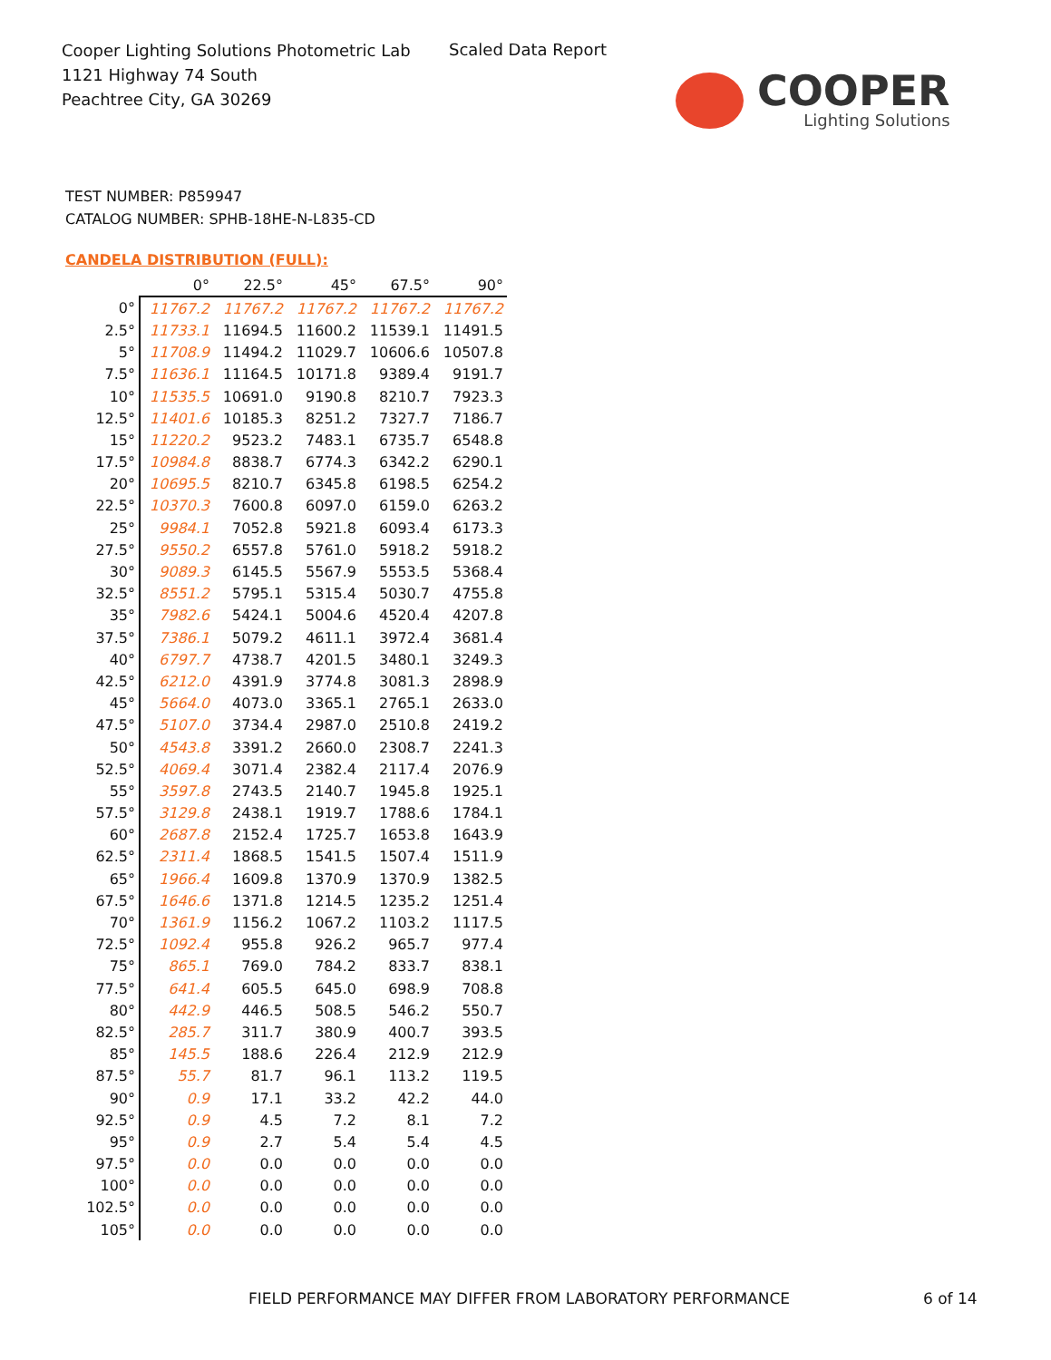Cooper Lighting Solutions Photometric Lab
1121 Highway 74 South
Peachtree City, GA 30269
Scaled Data Report
COOPER
Lighting Solutions
TEST NUMBER: P859947
CATALOG NUMBER: SPHB-18HE-N-L835-CD
CANDELA DISTRIBUTION (FULL):
| | 0° | 22.5° | 45° | 67.5° | 90° |
| --- | --- | --- | --- | --- | --- |
| 0° | 11767.2 | 11767.2 | 11767.2 | 11767.2 | 11767.2 |
| 2.5° | 11733.1 | 11694.5 | 11600.2 | 11539.1 | 11491.5 |
| 5° | 11708.9 | 11494.2 | 11029.7 | 10606.6 | 10507.8 |
| 7.5° | 11636.1 | 11164.5 | 10171.8 | 9389.4 | 9191.7 |
| 10° | 11535.5 | 10691.0 | 9190.8 | 8210.7 | 7923.3 |
| 12.5° | 11401.6 | 10185.3 | 8251.2 | 7327.7 | 7186.7 |
| 15° | 11220.2 | 9523.2 | 7483.1 | 6735.7 | 6548.8 |
| 17.5° | 10984.8 | 8838.7 | 6774.3 | 6342.2 | 6290.1 |
| 20° | 10695.5 | 8210.7 | 6345.8 | 6198.5 | 6254.2 |
| 22.5° | 10370.3 | 7600.8 | 6097.0 | 6159.0 | 6263.2 |
| 25° | 9984.1 | 7052.8 | 5921.8 | 6093.4 | 6173.3 |
| 27.5° | 9550.2 | 6557.8 | 5761.0 | 5918.2 | 5918.2 |
| 30° | 9089.3 | 6145.5 | 5567.9 | 5553.5 | 5368.4 |
| 32.5° | 8551.2 | 5795.1 | 5315.4 | 5030.7 | 4755.8 |
| 35° | 7982.6 | 5424.1 | 5004.6 | 4520.4 | 4207.8 |
| 37.5° | 7386.1 | 5079.2 | 4611.1 | 3972.4 | 3681.4 |
| 40° | 6797.7 | 4738.7 | 4201.5 | 3480.1 | 3249.3 |
| 42.5° | 6212.0 | 4391.9 | 3774.8 | 3081.3 | 2898.9 |
| 45° | 5664.0 | 4073.0 | 3365.1 | 2765.1 | 2633.0 |
| 47.5° | 5107.0 | 3734.4 | 2987.0 | 2510.8 | 2419.2 |
| 50° | 4543.8 | 3391.2 | 2660.0 | 2308.7 | 2241.3 |
| 52.5° | 4069.4 | 3071.4 | 2382.4 | 2117.4 | 2076.9 |
| 55° | 3597.8 | 2743.5 | 2140.7 | 1945.8 | 1925.1 |
| 57.5° | 3129.8 | 2438.1 | 1919.7 | 1788.6 | 1784.1 |
| 60° | 2687.8 | 2152.4 | 1725.7 | 1653.8 | 1643.9 |
| 62.5° | 2311.4 | 1868.5 | 1541.5 | 1507.4 | 1511.9 |
| 65° | 1966.4 | 1609.8 | 1370.9 | 1370.9 | 1382.5 |
| 67.5° | 1646.6 | 1371.8 | 1214.5 | 1235.2 | 1251.4 |
| 70° | 1361.9 | 1156.2 | 1067.2 | 1103.2 | 1117.5 |
| 72.5° | 1092.4 | 955.8 | 926.2 | 965.7 | 977.4 |
| 75° | 865.1 | 769.0 | 784.2 | 833.7 | 838.1 |
| 77.5° | 641.4 | 605.5 | 645.0 | 698.9 | 708.8 |
| 80° | 442.9 | 446.5 | 508.5 | 546.2 | 550.7 |
| 82.5° | 285.7 | 311.7 | 380.9 | 400.7 | 393.5 |
| 85° | 145.5 | 188.6 | 226.4 | 212.9 | 212.9 |
| 87.5° | 55.7 | 81.7 | 96.1 | 113.2 | 119.5 |
| 90° | 0.9 | 17.1 | 33.2 | 42.2 | 44.0 |
| 92.5° | 0.9 | 4.5 | 7.2 | 8.1 | 7.2 |
| 95° | 0.9 | 2.7 | 5.4 | 5.4 | 4.5 |
| 97.5° | 0.0 | 0.0 | 0.0 | 0.0 | 0.0 |
| 100° | 0.0 | 0.0 | 0.0 | 0.0 | 0.0 |
| 102.5° | 0.0 | 0.0 | 0.0 | 0.0 | 0.0 |
| 105° | 0.0 | 0.0 | 0.0 | 0.0 | 0.0 |
FIELD PERFORMANCE MAY DIFFER FROM LABORATORY PERFORMANCE
6 of 14